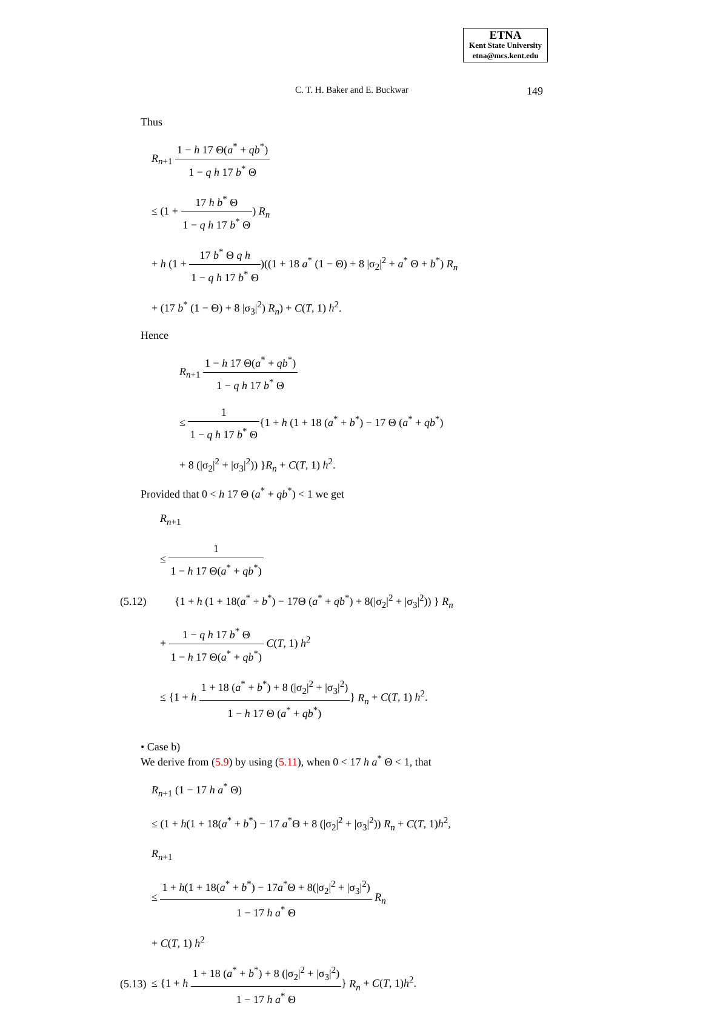ETNA
Kent State University
etna@mcs.kent.edu
C. T. H. Baker and E. Buckwar
149
Thus
R<sub>n+1</sub> 1 − h 17 Θ(a<sup>*</sup> + qb<sup>*</sup>) 1 − q h 17 b<sup>*</sup> Θ
≤ (1 + 17 h b<sup>*</sup> Θ 1 − q h 17 b<sup>*</sup> Θ) R<sub>n</sub>
+ h (1 + 17 b<sup>*</sup> Θ q h 1 − q h 17 b<sup>*</sup> Θ)((1 + 18 a<sup>*</sup> (1 − Θ) + 8 |σ<sub>2</sub>|<sup>2</sup> + a<sup>*</sup> Θ + b<sup>*</sup>) R<sub>n</sub>
+ (17 b<sup>*</sup> (1 − Θ) + 8 |σ<sub>3</sub>|<sup>2</sup>) R<sub>n</sub>) + C(T, 1) h<sup>2</sup>.
Hence
R<sub>n+1</sub> 1 − h 17 Θ(a<sup>*</sup> + qb<sup>*</sup>) 1 − q h 17 b<sup>*</sup> Θ
≤ 1 1 − q h 17 b<sup>*</sup> Θ{1 + h (1 + 18 (a<sup>*</sup> + b<sup>*</sup>) − 17 Θ (a<sup>*</sup> + qb<sup>*</sup>)
+ 8 (|σ<sub>2</sub>|<sup>2</sup> + |σ<sub>3</sub>|<sup>2</sup>)) }R<sub>n</sub> + C(T, 1) h<sup>2</sup>.
Provided that 0 < h 17 Θ (a<sup>*</sup> + qb<sup>*</sup>) < 1 we get
R<sub>n+1</sub>
≤ 1 1 − h 17 Θ(a<sup>*</sup> + qb<sup>*</sup>)
(5.12) {1 + h (1 + 18(a<sup>*</sup> + b<sup>*</sup>) − 17Θ (a<sup>*</sup> + qb<sup>*</sup>) + 8(|σ<sub>2</sub>|<sup>2</sup> + |σ<sub>3</sub>|<sup>2</sup>)) } R<sub>n</sub>
+ 1 − q h 17 b<sup>*</sup> Θ 1 − h 17 Θ(a<sup>*</sup> + qb<sup>*</sup>) C(T, 1) h<sup>2</sup>
≤ {1 + h 1 + 18 (a<sup>*</sup> + b<sup>*</sup>) + 8 (|σ<sub>2</sub>|<sup>2</sup> + |σ<sub>3</sub>|<sup>2</sup>) 1 − h 17 Θ (a<sup>*</sup> + qb<sup>*</sup>)} R<sub>n</sub> + C(T, 1) h<sup>2</sup>.
• Case b)
We derive from (5.9) by using (5.11), when 0 < 17 h a<sup>*</sup> Θ < 1, that
R<sub>n+1</sub> (1 − 17 h a<sup>*</sup> Θ)
≤ (1 + h(1 + 18(a<sup>*</sup> + b<sup>*</sup>) − 17 a<sup>*</sup>Θ + 8 (|σ<sub>2</sub>|<sup>2</sup> + |σ<sub>3</sub>|<sup>2</sup>)) R<sub>n</sub> + C(T, 1)h<sup>2</sup>,
R<sub>n+1</sub>
≤ 1 + h(1 + 18(a<sup>*</sup> + b<sup>*</sup>) − 17a<sup>*</sup>Θ + 8(|σ<sub>2</sub>|<sup>2</sup> + |σ<sub>3</sub>|<sup>2</sup>) 1 − 17 h a<sup>*</sup> Θ R<sub>n</sub>
+ C(T, 1) h<sup>2</sup>
(5.13) ≤ {1 + h 1 + 18 (a<sup>*</sup> + b<sup>*</sup>) + 8 (|σ<sub>2</sub>|<sup>2</sup> + |σ<sub>3</sub>|<sup>2</sup>) 1 − 17 h a<sup>*</sup> Θ} R<sub>n</sub> + C(T, 1)h<sup>2</sup>.